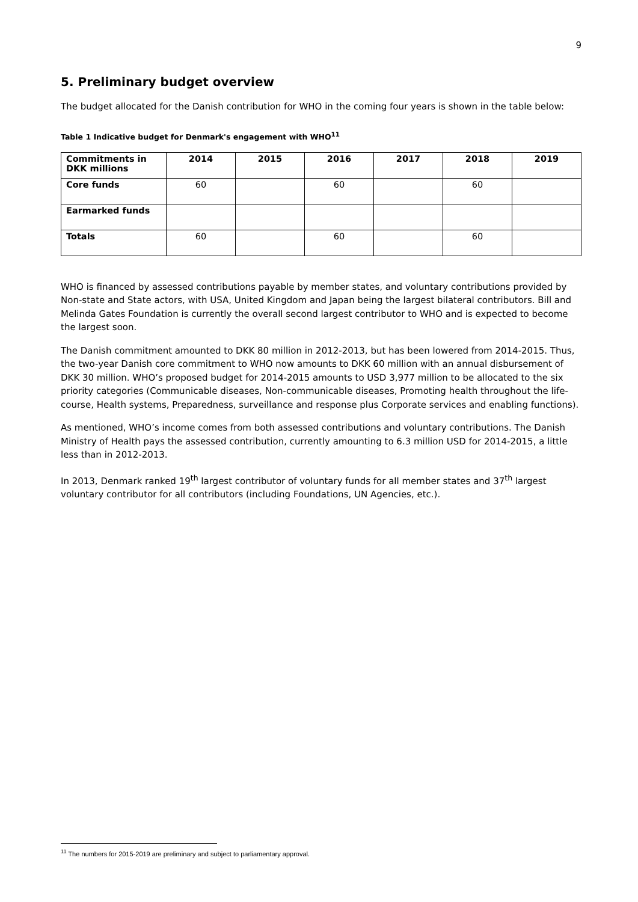9
5. Preliminary budget overview
The budget allocated for the Danish contribution for WHO in the coming four years is shown in the table below:
Table 1 Indicative budget for Denmark's engagement with WHO<sup>11</sup>
| Commitments in DKK millions | 2014 | 2015 | 2016 | 2017 | 2018 | 2019 |
| --- | --- | --- | --- | --- | --- | --- |
| Core funds | 60 | | 60 | | 60 | |
| Earmarked funds | | | | | | |
| Totals | 60 | | 60 | | 60 | |
WHO is financed by assessed contributions payable by member states, and voluntary contributions provided by Non-state and State actors, with USA, United Kingdom and Japan being the largest bilateral contributors. Bill and Melinda Gates Foundation is currently the overall second largest contributor to WHO and is expected to become the largest soon.
The Danish commitment amounted to DKK 80 million in 2012-2013, but has been lowered from 2014-2015. Thus, the two-year Danish core commitment to WHO now amounts to DKK 60 million with an annual disbursement of DKK 30 million. WHO’s proposed budget for 2014-2015 amounts to USD 3,977 million to be allocated to the six priority categories (Communicable diseases, Non-communicable diseases, Promoting health throughout the life-course, Health systems, Preparedness, surveillance and response plus Corporate services and enabling functions).
As mentioned, WHO’s income comes from both assessed contributions and voluntary contributions. The Danish Ministry of Health pays the assessed contribution, currently amounting to 6.3 million USD for 2014-2015, a little less than in 2012-2013.
In 2013, Denmark ranked 19<sup>th</sup> largest contributor of voluntary funds for all member states and 37<sup>th</sup> largest voluntary contributor for all contributors (including Foundations, UN Agencies, etc.).
<sup>11</sup> The numbers for 2015-2019 are preliminary and subject to parliamentary approval.